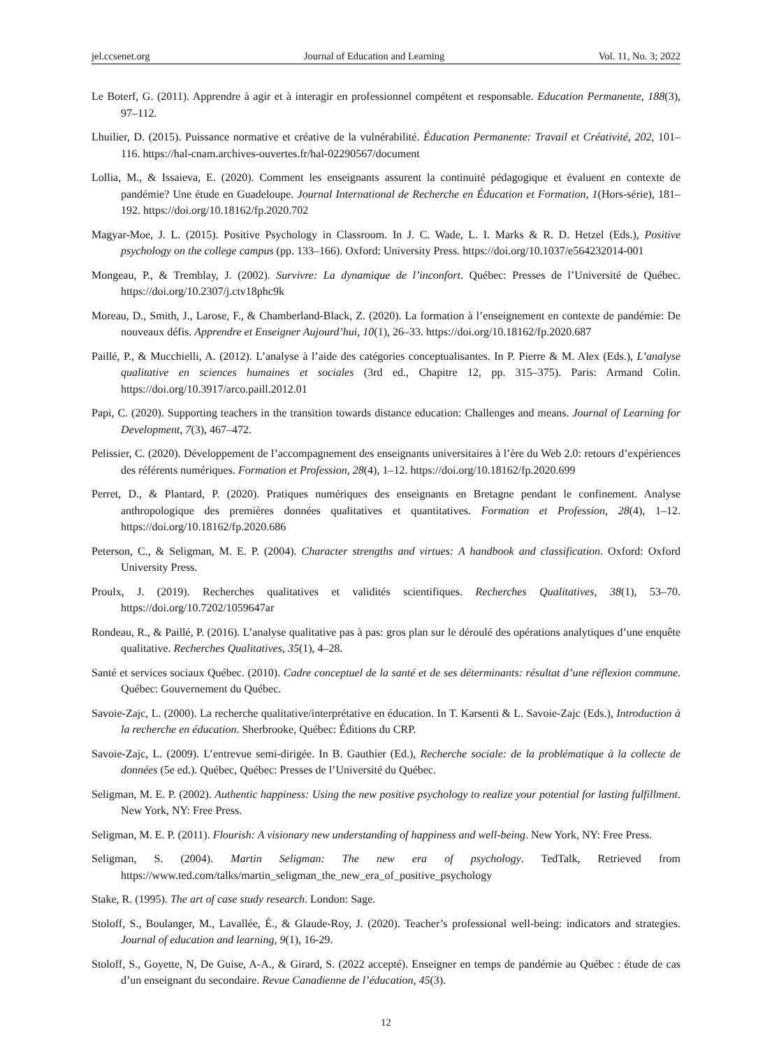jel.ccsenet.org Journal of Education and Learning Vol. 11, No. 3; 2022
Le Boterf, G. (2011). Apprendre à agir et à interagir en professionnel compétent et responsable. Education Permanente, 188(3), 97‒112.
Lhuilier, D. (2015). Puissance normative et créative de la vulnérabilité. Éducation Permanente: Travail et Créativité, 202, 101‒116. https://hal-cnam.archives-ouvertes.fr/hal-02290567/document
Lollia, M., & Issaieva, E. (2020). Comment les enseignants assurent la continuité pédagogique et évaluent en contexte de pandémie? Une étude en Guadeloupe. Journal International de Recherche en Éducation et Formation, 1(Hors-série), 181‒192. https://doi.org/10.18162/fp.2020.702
Magyar-Moe, J. L. (2015). Positive Psychology in Classroom. In J. C. Wade, L. I. Marks & R. D. Hetzel (Eds.), Positive psychology on the college campus (pp. 133‒166). Oxford: University Press. https://doi.org/10.1037/e564232014-001
Mongeau, P., & Tremblay, J. (2002). Survivre: La dynamique de l’inconfort. Québec: Presses de l’Université de Québec. https://doi.org/10.2307/j.ctv18phc9k
Moreau, D., Smith, J., Larose, F., & Chamberland-Black, Z. (2020). La formation à l’enseignement en contexte de pandémie: De nouveaux défis. Apprendre et Enseigner Aujourd’hui, 10(1), 26‒33. https://doi.org/10.18162/fp.2020.687
Paillé, P., & Mucchielli, A. (2012). L’analyse à l’aide des catégories conceptualisantes. In P. Pierre & M. Alex (Eds.), L’analyse qualitative en sciences humaines et sociales (3rd ed., Chapitre 12, pp. 315‒375). Paris: Armand Colin. https://doi.org/10.3917/arco.paill.2012.01
Papi, C. (2020). Supporting teachers in the transition towards distance education: Challenges and means. Journal of Learning for Development, 7(3), 467‒472.
Pelissier, C. (2020). Développement de l’accompagnement des enseignants universitaires à l’ère du Web 2.0: retours d’expériences des référents numériques. Formation et Profession, 28(4), 1‒12. https://doi.org/10.18162/fp.2020.699
Perret, D., & Plantard, P. (2020). Pratiques numériques des enseignants en Bretagne pendant le confinement. Analyse anthropologique des premières données qualitatives et quantitatives. Formation et Profession, 28(4), 1‒12. https://doi.org/10.18162/fp.2020.686
Peterson, C., & Seligman, M. E. P. (2004). Character strengths and virtues: A handbook and classification. Oxford: Oxford University Press.
Proulx, J. (2019). Recherches qualitatives et validités scientifiques. Recherches Qualitatives, 38(1), 53‒70. https://doi.org/10.7202/1059647ar
Rondeau, R., & Paillé, P. (2016). L’analyse qualitative pas à pas: gros plan sur le déroulé des opérations analytiques d’une enquête qualitative. Recherches Qualitatives, 35(1), 4‒28.
Santé et services sociaux Québec. (2010). Cadre conceptuel de la santé et de ses déterminants: résultat d’une réflexion commune. Québec: Gouvernement du Québec.
Savoie-Zajc, L. (2000). La recherche qualitative/interprétative en éducation. In T. Karsenti & L. Savoie-Zajc (Eds.), Introduction à la recherche en éducation. Sherbrooke, Québec: Éditions du CRP.
Savoie-Zajc, L. (2009). L’entrevue semi-dirigée. In B. Gauthier (Ed.), Recherche sociale: de la problématique à la collecte de données (5e ed.). Québec, Québec: Presses de l’Université du Québec.
Seligman, M. E. P. (2002). Authentic happiness: Using the new positive psychology to realize your potential for lasting fulfillment. New York, NY: Free Press.
Seligman, M. E. P. (2011). Flourish: A visionary new understanding of happiness and well-being. New York, NY: Free Press.
Seligman, S. (2004). Martin Seligman: The new era of psychology. TedTalk, Retrieved from https://www.ted.com/talks/martin_seligman_the_new_era_of_positive_psychology
Stake, R. (1995). The art of case study research. London: Sage.
Stoloff, S., Boulanger, M., Lavallée, É., & Glaude-Roy, J. (2020). Teacher’s professional well-being: indicators and strategies. Journal of education and learning, 9(1), 16-29.
Stoloff, S., Goyette, N, De Guise, A-A., & Girard, S. (2022 accepté). Enseigner en temps de pandémie au Québec : étude de cas d’un enseignant du secondaire. Revue Canadienne de l’éducation, 45(3).
12